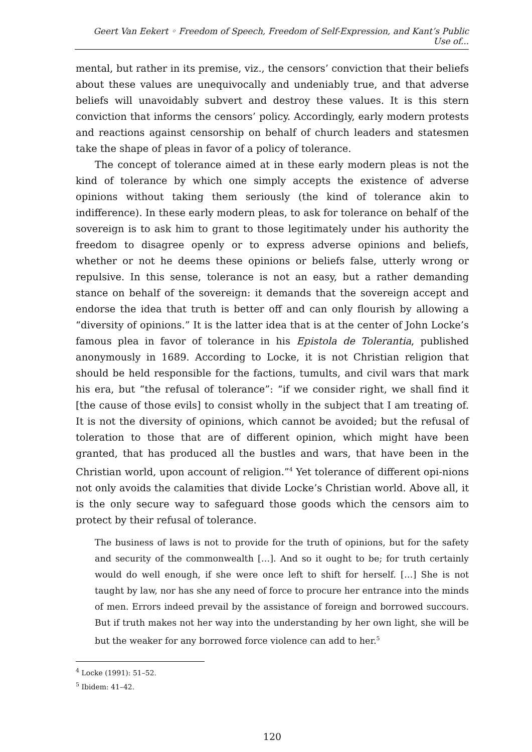Geert Van Eekert ◦ Freedom of Speech, Freedom of Self-Expression, and Kant’s Public Use of...
mental, but rather in its premise, viz., the censors’ conviction that their beliefs about these values are unequivocally and undeniably true, and that adverse beliefs will unavoidably subvert and destroy these values. It is this stern conviction that informs the censors’ policy. Accordingly, early modern protests and reactions against censorship on behalf of church leaders and statesmen take the shape of pleas in favor of a policy of tolerance.
The concept of tolerance aimed at in these early modern pleas is not the kind of tolerance by which one simply accepts the existence of adverse opinions without taking them seriously (the kind of tolerance akin to indifference). In these early modern pleas, to ask for tolerance on behalf of the sovereign is to ask him to grant to those legitimately under his authority the freedom to disagree openly or to express adverse opinions and beliefs, whether or not he deems these opinions or beliefs false, utterly wrong or repulsive. In this sense, tolerance is not an easy, but a rather demanding stance on behalf of the sovereign: it demands that the sovereign accept and endorse the idea that truth is better off and can only flourish by allowing a “diversity of opinions.” It is the latter idea that is at the center of John Locke’s famous plea in favor of tolerance in his Epistola de Tolerantia, published anonymously in 1689. According to Locke, it is not Christian religion that should be held responsible for the factions, tumults, and civil wars that mark his era, but “the refusal of tolerance”: “if we consider right, we shall find it [the cause of those evils] to consist wholly in the subject that I am treating of. It is not the diversity of opinions, which cannot be avoided; but the refusal of toleration to those that are of different opinion, which might have been granted, that has produced all the bustles and wars, that have been in the Christian world, upon account of religion.”<sup>4</sup> Yet tolerance of different opi-nions not only avoids the calamities that divide Locke’s Christian world. Above all, it is the only secure way to safeguard those goods which the censors aim to protect by their refusal of tolerance.
The business of laws is not to provide for the truth of opinions, but for the safety and security of the commonwealth […]. And so it ought to be; for truth certainly would do well enough, if she were once left to shift for herself. […] She is not taught by law, nor has she any need of force to procure her entrance into the minds of men. Errors indeed prevail by the assistance of foreign and borrowed succours. But if truth makes not her way into the understanding by her own light, she will be but the weaker for any borrowed force violence can add to her.<sup>5</sup>
<sup>4</sup> Locke (1991): 51–52.
<sup>5</sup> Ibidem: 41–42.
120